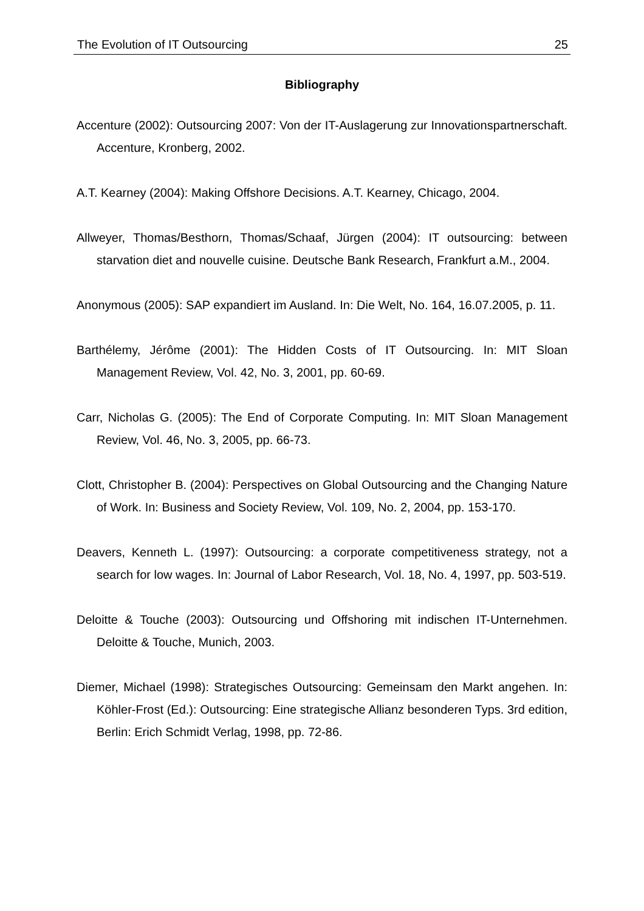The Evolution of IT Outsourcing 25
Bibliography
Accenture (2002): Outsourcing 2007: Von der IT-Auslagerung zur Innovationspartnerschaft. Accenture, Kronberg, 2002.
A.T. Kearney (2004): Making Offshore Decisions. A.T. Kearney, Chicago, 2004.
Allweyer, Thomas/Besthorn, Thomas/Schaaf, Jürgen (2004): IT outsourcing: between starvation diet and nouvelle cuisine. Deutsche Bank Research, Frankfurt a.M., 2004.
Anonymous (2005): SAP expandiert im Ausland. In: Die Welt, No. 164, 16.07.2005, p. 11.
Barthélemy, Jérôme (2001): The Hidden Costs of IT Outsourcing. In: MIT Sloan Management Review, Vol. 42, No. 3, 2001, pp. 60-69.
Carr, Nicholas G. (2005): The End of Corporate Computing. In: MIT Sloan Management Review, Vol. 46, No. 3, 2005, pp. 66-73.
Clott, Christopher B. (2004): Perspectives on Global Outsourcing and the Changing Nature of Work. In: Business and Society Review, Vol. 109, No. 2, 2004, pp. 153-170.
Deavers, Kenneth L. (1997): Outsourcing: a corporate competitiveness strategy, not a search for low wages. In: Journal of Labor Research, Vol. 18, No. 4, 1997, pp. 503-519.
Deloitte & Touche (2003): Outsourcing und Offshoring mit indischen IT-Unternehmen. Deloitte & Touche, Munich, 2003.
Diemer, Michael (1998): Strategisches Outsourcing: Gemeinsam den Markt angehen. In: Köhler-Frost (Ed.): Outsourcing: Eine strategische Allianz besonderen Typs. 3rd edition, Berlin: Erich Schmidt Verlag, 1998, pp. 72-86.